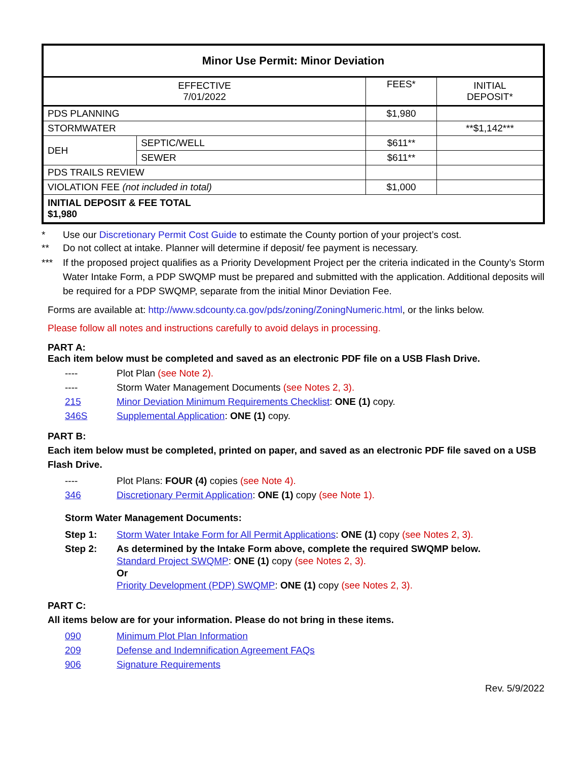| Minor Use Permit: Minor Deviation | | | |
| EFFECTIVE 7/01/2022 | | FEES* | INITIAL DEPOSIT* |
| PDS PLANNING | | $1,980 | |
| STORMWATER | | | **$1,142*** |
| DEH | SEPTIC/WELL | $611** | |
| | SEWER | $611** | |
| PDS TRAILS REVIEW | | | |
| VIOLATION FEE (not included in total) | | $1,000 | |
| INITIAL DEPOSIT & FEE TOTAL $1,980 | | | |
* Use our Discretionary Permit Cost Guide to estimate the County portion of your project’s cost.
** Do not collect at intake. Planner will determine if deposit/ fee payment is necessary.
*** If the proposed project qualifies as a Priority Development Project per the criteria indicated in the County’s Storm Water Intake Form, a PDP SWQMP must be prepared and submitted with the application. Additional deposits will be required for a PDP SWQMP, separate from the initial Minor Deviation Fee.
Forms are available at: http://www.sdcounty.ca.gov/pds/zoning/ZoningNumeric.html, or the links below.
Please follow all notes and instructions carefully to avoid delays in processing.
PART A:
Each item below must be completed and saved as an electronic PDF file on a USB Flash Drive.
---- Plot Plan (see Note 2).
---- Storm Water Management Documents (see Notes 2, 3).
215 Minor Deviation Minimum Requirements Checklist: ONE (1) copy.
346S Supplemental Application: ONE (1) copy.
PART B:
Each item below must be completed, printed on paper, and saved as an electronic PDF file saved on a USB Flash Drive.
---- Plot Plans: FOUR (4) copies (see Note 4).
346 Discretionary Permit Application: ONE (1) copy (see Note 1).
Storm Water Management Documents:
Step 1: Storm Water Intake Form for All Permit Applications: ONE (1) copy (see Notes 2, 3).
Step 2: As determined by the Intake Form above, complete the required SWQMP below.
Standard Project SWQMP: ONE (1) copy (see Notes 2, 3).
Or
Priority Development (PDP) SWQMP: ONE (1) copy (see Notes 2, 3).
PART C:
All items below are for your information. Please do not bring in these items.
090 Minimum Plot Plan Information
209 Defense and Indemnification Agreement FAQs
906 Signature Requirements
Rev. 5/9/2022